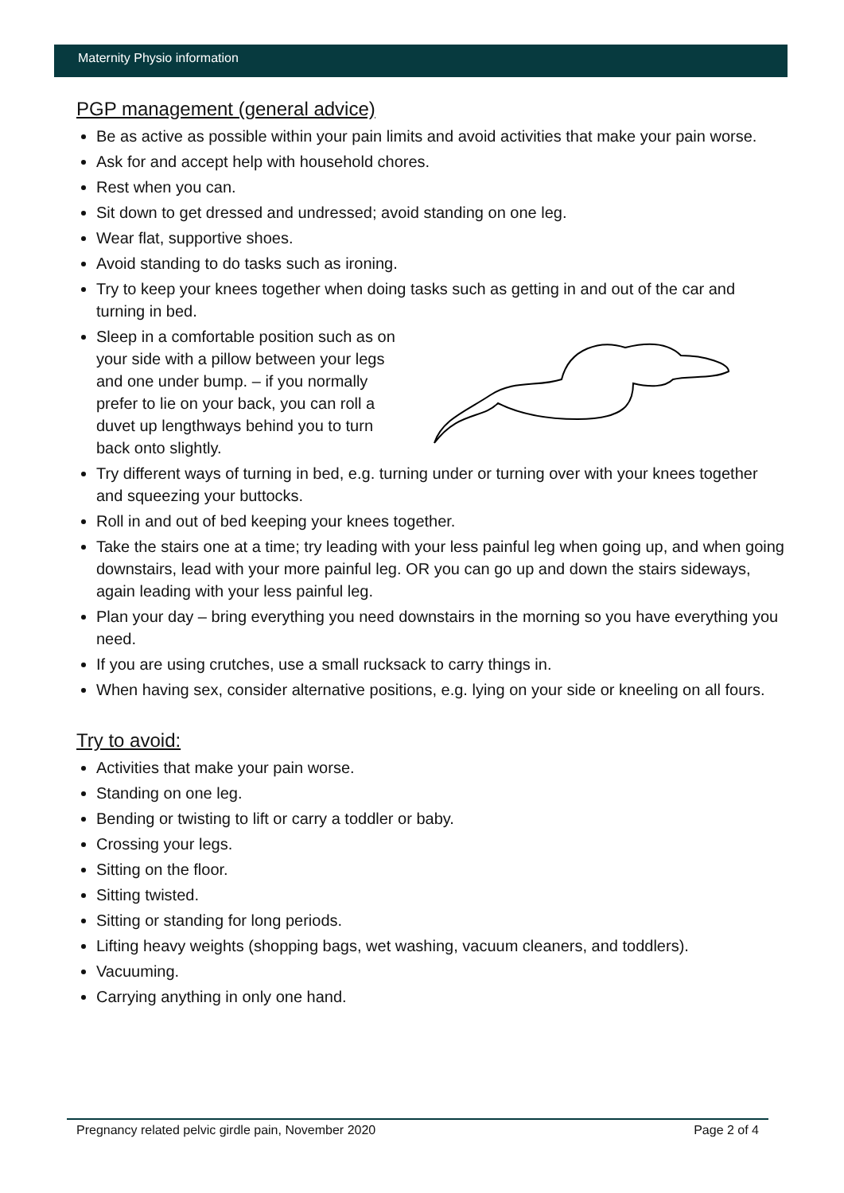Maternity Physio information
PGP management (general advice)
Be as active as possible within your pain limits and avoid activities that make your pain worse.
Ask for and accept help with household chores.
Rest when you can.
Sit down to get dressed and undressed; avoid standing on one leg.
Wear flat, supportive shoes.
Avoid standing to do tasks such as ironing.
Try to keep your knees together when doing tasks such as getting in and out of the car and turning in bed.
Sleep in a comfortable position such as on your side with a pillow between your legs and one under bump. – if you normally prefer to lie on your back, you can roll a duvet up lengthways behind you to turn back onto slightly.
Try different ways of turning in bed, e.g. turning under or turning over with your knees together and squeezing your buttocks.
Roll in and out of bed keeping your knees together.
Take the stairs one at a time; try leading with your less painful leg when going up, and when going downstairs, lead with your more painful leg. OR you can go up and down the stairs sideways, again leading with your less painful leg.
Plan your day – bring everything you need downstairs in the morning so you have everything you need.
If you are using crutches, use a small rucksack to carry things in.
When having sex, consider alternative positions, e.g. lying on your side or kneeling on all fours.
Try to avoid:
Activities that make your pain worse.
Standing on one leg.
Bending or twisting to lift or carry a toddler or baby.
Crossing your legs.
Sitting on the floor.
Sitting twisted.
Sitting or standing for long periods.
Lifting heavy weights (shopping bags, wet washing, vacuum cleaners, and toddlers).
Vacuuming.
Carrying anything in only one hand.
Pregnancy related pelvic girdle pain, November 2020 Page 2 of 4